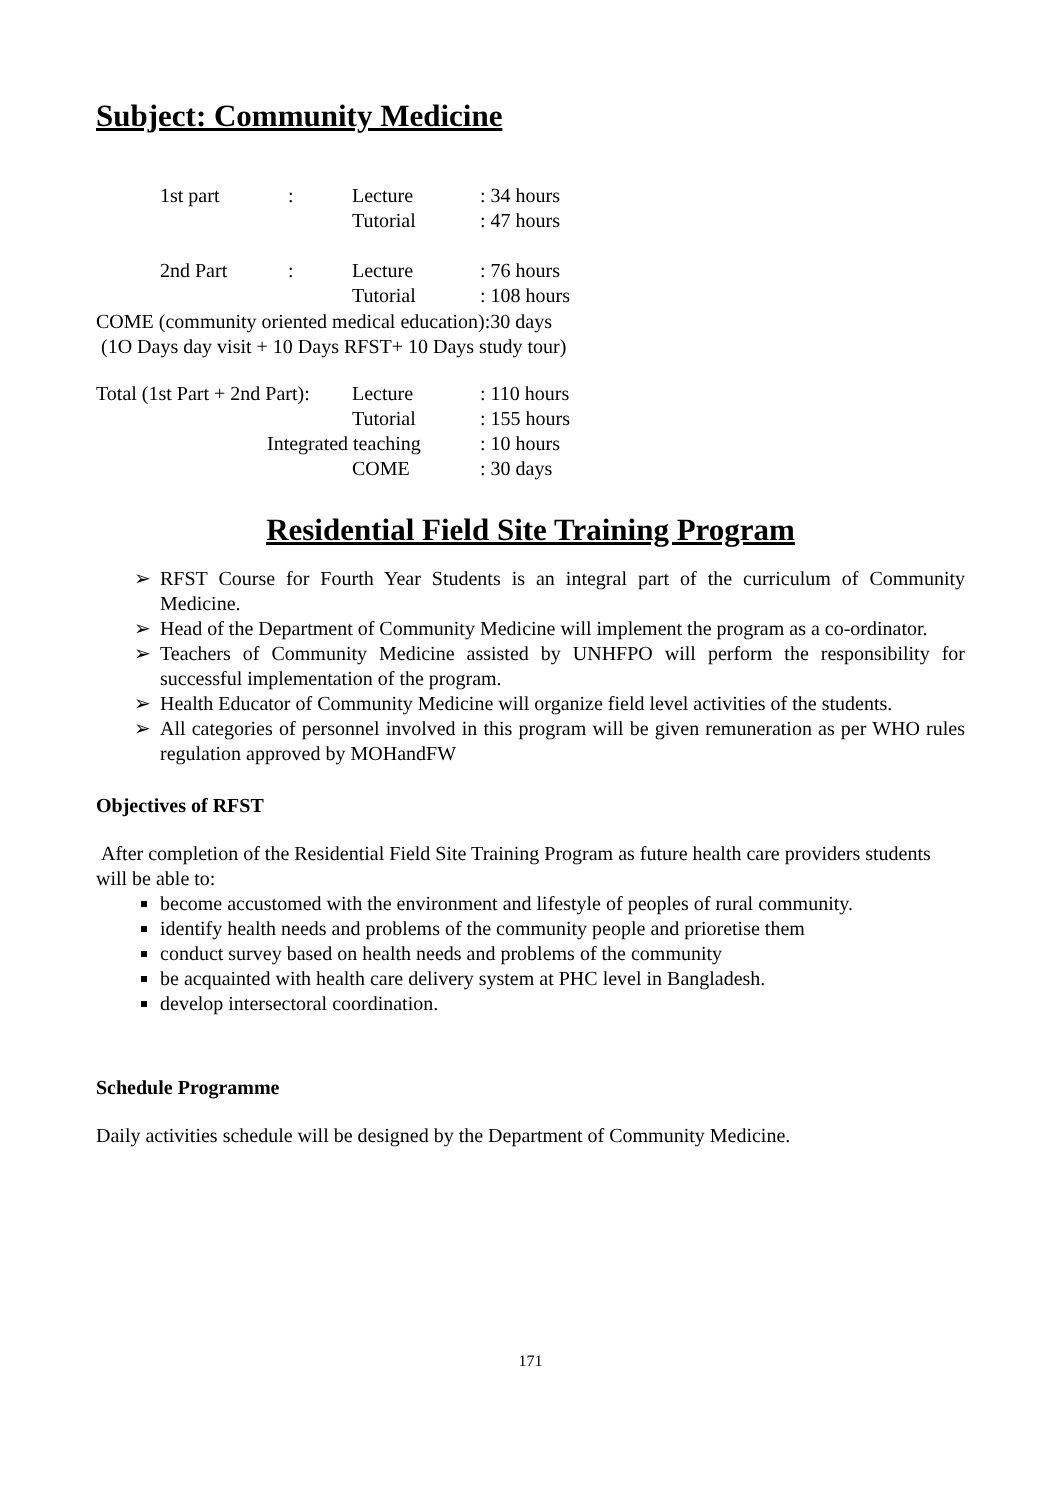Subject: Community Medicine
| 1st part | : | Lecture | : 34 hours |
| | | Tutorial | : 47 hours |
| 2nd Part | : | Lecture | : 76 hours |
| | | Tutorial | : 108 hours |
COME (community oriented medical education):30 days
(1O Days day visit + 10 Days RFST+ 10 Days study tour)
| Total (1st Part + 2nd Part): | Lecture | : 110 hours |
| | Tutorial | : 155 hours |
| Integrated teaching | | : 10 hours |
| | COME | : 30 days |
Residential Field Site Training Program
➢ RFST Course for Fourth Year Students is an integral part of the curriculum of Community Medicine.
➢ Head of the Department of Community Medicine will implement the program as a co-ordinator.
➢ Teachers of Community Medicine assisted by UNHFPO will perform the responsibility for successful implementation of the program.
➢ Health Educator of Community Medicine will organize field level activities of the students.
➢ All categories of personnel involved in this program will be given remuneration as per WHO rules regulation approved by MOHandFW
Objectives of RFST
After completion of the Residential Field Site Training Program as future health care providers students will be able to:
become accustomed with the environment and lifestyle of peoples of rural community.
identify health needs and problems of the community people and prioretise them
conduct survey based on health needs and problems of the community
be acquainted with health care delivery system at PHC level in Bangladesh.
develop intersectoral coordination.
Schedule Programme
Daily activities schedule will be designed by the Department of Community Medicine.
171